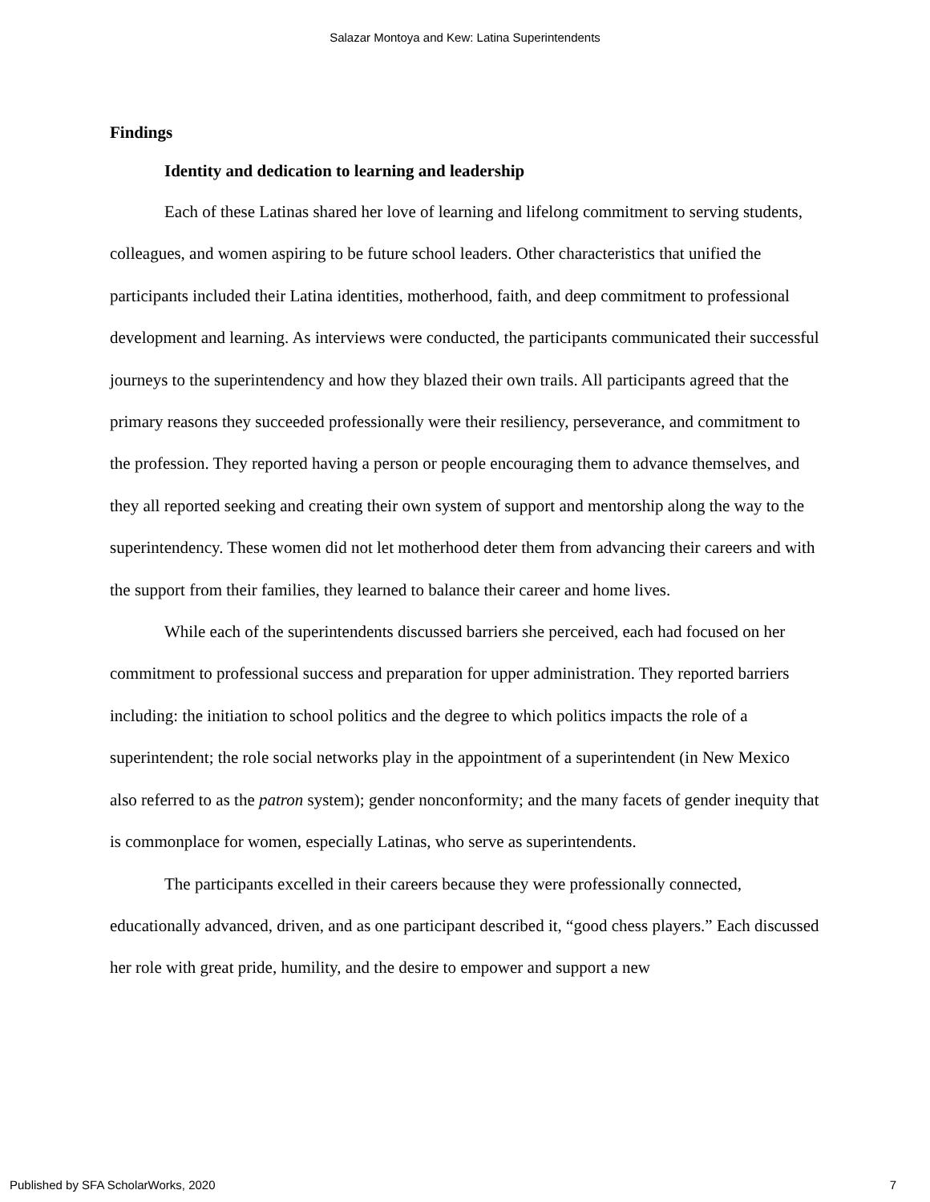Salazar Montoya and Kew: Latina Superintendents
Findings
Identity and dedication to learning and leadership
Each of these Latinas shared her love of learning and lifelong commitment to serving students, colleagues, and women aspiring to be future school leaders. Other characteristics that unified the participants included their Latina identities, motherhood, faith, and deep commitment to professional development and learning. As interviews were conducted, the participants communicated their successful journeys to the superintendency and how they blazed their own trails. All participants agreed that the primary reasons they succeeded professionally were their resiliency, perseverance, and commitment to the profession. They reported having a person or people encouraging them to advance themselves, and they all reported seeking and creating their own system of support and mentorship along the way to the superintendency. These women did not let motherhood deter them from advancing their careers and with the support from their families, they learned to balance their career and home lives.
While each of the superintendents discussed barriers she perceived, each had focused on her commitment to professional success and preparation for upper administration. They reported barriers including: the initiation to school politics and the degree to which politics impacts the role of a superintendent; the role social networks play in the appointment of a superintendent (in New Mexico also referred to as the patron system); gender nonconformity; and the many facets of gender inequity that is commonplace for women, especially Latinas, who serve as superintendents.
The participants excelled in their careers because they were professionally connected, educationally advanced, driven, and as one participant described it, “good chess players.” Each discussed her role with great pride, humility, and the desire to empower and support a new
Published by SFA ScholarWorks, 2020 7